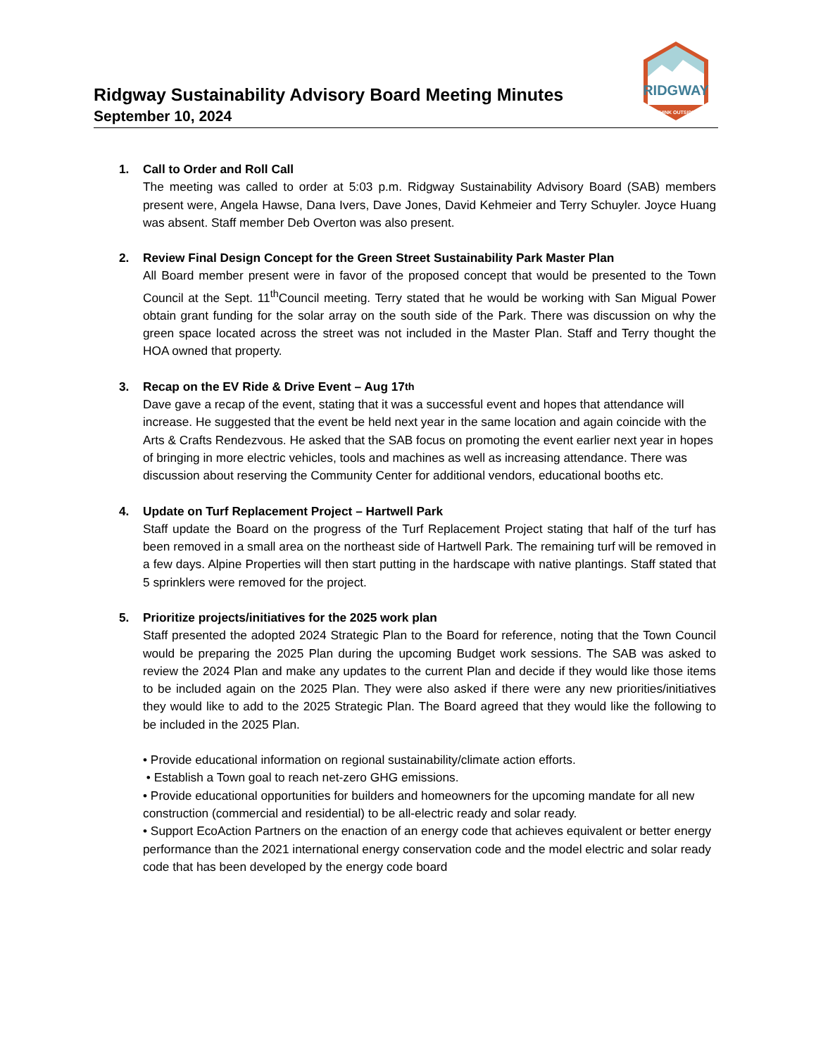RIDGWAY
THINK OUTSIDE
Ridgway Sustainability Advisory Board Meeting Minutes
September 10, 2024
1. Call to Order and Roll Call
The meeting was called to order at 5:03 p.m. Ridgway Sustainability Advisory Board (SAB) members present were, Angela Hawse, Dana Ivers, Dave Jones, David Kehmeier and Terry Schuyler. Joyce Huang was absent. Staff member Deb Overton was also present.
2. Review Final Design Concept for the Green Street Sustainability Park Master Plan
All Board member present were in favor of the proposed concept that would be presented to the Town Council at the Sept. 11<sup>th</sup>Council meeting. Terry stated that he would be working with San Migual Power obtain grant funding for the solar array on the south side of the Park. There was discussion on why the green space located across the street was not included in the Master Plan. Staff and Terry thought the HOA owned that property.
3. Recap on the EV Ride & Drive Event – Aug 17<sup>th</sup>
Dave gave a recap of the event, stating that it was a successful event and hopes that attendance will increase. He suggested that the event be held next year in the same location and again coincide with the Arts & Crafts Rendezvous. He asked that the SAB focus on promoting the event earlier next year in hopes of bringing in more electric vehicles, tools and machines as well as increasing attendance. There was discussion about reserving the Community Center for additional vendors, educational booths etc.
4. Update on Turf Replacement Project – Hartwell Park
Staff update the Board on the progress of the Turf Replacement Project stating that half of the turf has been removed in a small area on the northeast side of Hartwell Park. The remaining turf will be removed in a few days. Alpine Properties will then start putting in the hardscape with native plantings. Staff stated that 5 sprinklers were removed for the project.
5. Prioritize projects/initiatives for the 2025 work plan
Staff presented the adopted 2024 Strategic Plan to the Board for reference, noting that the Town Council would be preparing the 2025 Plan during the upcoming Budget work sessions. The SAB was asked to review the 2024 Plan and make any updates to the current Plan and decide if they would like those items to be included again on the 2025 Plan. They were also asked if there were any new priorities/initiatives they would like to add to the 2025 Strategic Plan. The Board agreed that they would like the following to be included in the 2025 Plan.
• Provide educational information on regional sustainability/climate action efforts.
• Establish a Town goal to reach net-zero GHG emissions.
• Provide educational opportunities for builders and homeowners for the upcoming mandate for all new construction (commercial and residential) to be all-electric ready and solar ready.
• Support EcoAction Partners on the enaction of an energy code that achieves equivalent or better energy performance than the 2021 international energy conservation code and the model electric and solar ready code that has been developed by the energy code board